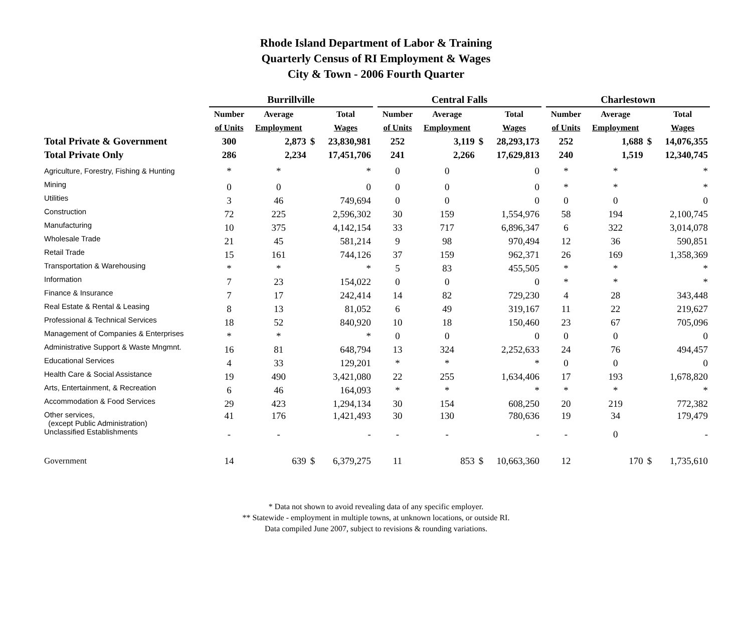Rhode Island Department of Labor & Training
Quarterly Census of RI Employment & Wages
City & Town - 2006 Fourth Quarter
| | Burrillville | | | | | Central Falls | | | | | Charlestown | | | |
| --- | --- | --- | --- | --- | --- | --- | --- | --- | --- | --- | --- | --- | --- | --- |
| | Number | Average | | Total | | Number | Average | | Total | | Number | Average | | Total |
| | of Units | Employment | | Wages | | of Units | Employment | | Wages | | of Units | Employment | | Wages |
| Total Private & Government | 300 | 2,873 | $ | 23,830,981 | | 252 | 3,119 | $ | 28,293,173 | | 252 | 1,688 | $ | 14,076,355 |
| Total Private Only | 286 | 2,234 | | 17,451,706 | | 241 | 2,266 | | 17,629,813 | | 240 | 1,519 | | 12,340,745 |
| Agriculture, Forestry, Fishing & Hunting | * | * | | * | | 0 | 0 | | 0 | | * | * | | * |
| Mining | 0 | 0 | | 0 | | 0 | 0 | | 0 | | * | * | | * |
| Utilities | 3 | 46 | | 749,694 | | 0 | 0 | | 0 | | 0 | 0 | | 0 |
| Construction | 72 | 225 | | 2,596,302 | | 30 | 159 | | 1,554,976 | | 58 | 194 | | 2,100,745 |
| Manufacturing | 10 | 375 | | 4,142,154 | | 33 | 717 | | 6,896,347 | | 6 | 322 | | 3,014,078 |
| Wholesale Trade | 21 | 45 | | 581,214 | | 9 | 98 | | 970,494 | | 12 | 36 | | 590,851 |
| Retail Trade | 15 | 161 | | 744,126 | | 37 | 159 | | 962,371 | | 26 | 169 | | 1,358,369 |
| Transportation & Warehousing | * | * | | * | | 5 | 83 | | 455,505 | | * | * | | * |
| Information | 7 | 23 | | 154,022 | | 0 | 0 | | 0 | | * | * | | * |
| Finance & Insurance | 7 | 17 | | 242,414 | | 14 | 82 | | 729,230 | | 4 | 28 | | 343,448 |
| Real Estate & Rental & Leasing | 8 | 13 | | 81,052 | | 6 | 49 | | 319,167 | | 11 | 22 | | 219,627 |
| Professional & Technical Services | 18 | 52 | | 840,920 | | 10 | 18 | | 150,460 | | 23 | 67 | | 705,096 |
| Management of Companies & Enterprises | * | * | | * | | 0 | 0 | | 0 | | 0 | 0 | | 0 |
| Administrative Support & Waste Mngmnt. | 16 | 81 | | 648,794 | | 13 | 324 | | 2,252,633 | | 24 | 76 | | 494,457 |
| Educational Services | 4 | 33 | | 129,201 | | * | * | | * | | 0 | 0 | | 0 |
| Health Care & Social Assistance | 19 | 490 | | 3,421,080 | | 22 | 255 | | 1,634,406 | | 17 | 193 | | 1,678,820 |
| Arts, Entertainment, & Recreation | 6 | 46 | | 164,093 | | * | * | | * | | * | * | | * |
| Accommodation & Food Services | 29 | 423 | | 1,294,134 | | 30 | 154 | | 608,250 | | 20 | 219 | | 772,382 |
| Other services, (except Public Administration) | 41 | 176 | | 1,421,493 | | 30 | 130 | | 780,636 | | 19 | 34 | | 179,479 |
| Unclassified Establishments | - | - | | - | | - | - | | - | | - | 0 | | - |
| Government | 14 | 639 | $ | 6,379,275 | | 11 | 853 | $ | 10,663,360 | | 12 | 170 | $ | 1,735,610 |
* Data not shown to avoid revealing data of any specific employer.
** Statewide - employment in multiple towns, at unknown locations, or outside RI.
Data compiled June 2007, subject to revisions & rounding variations.